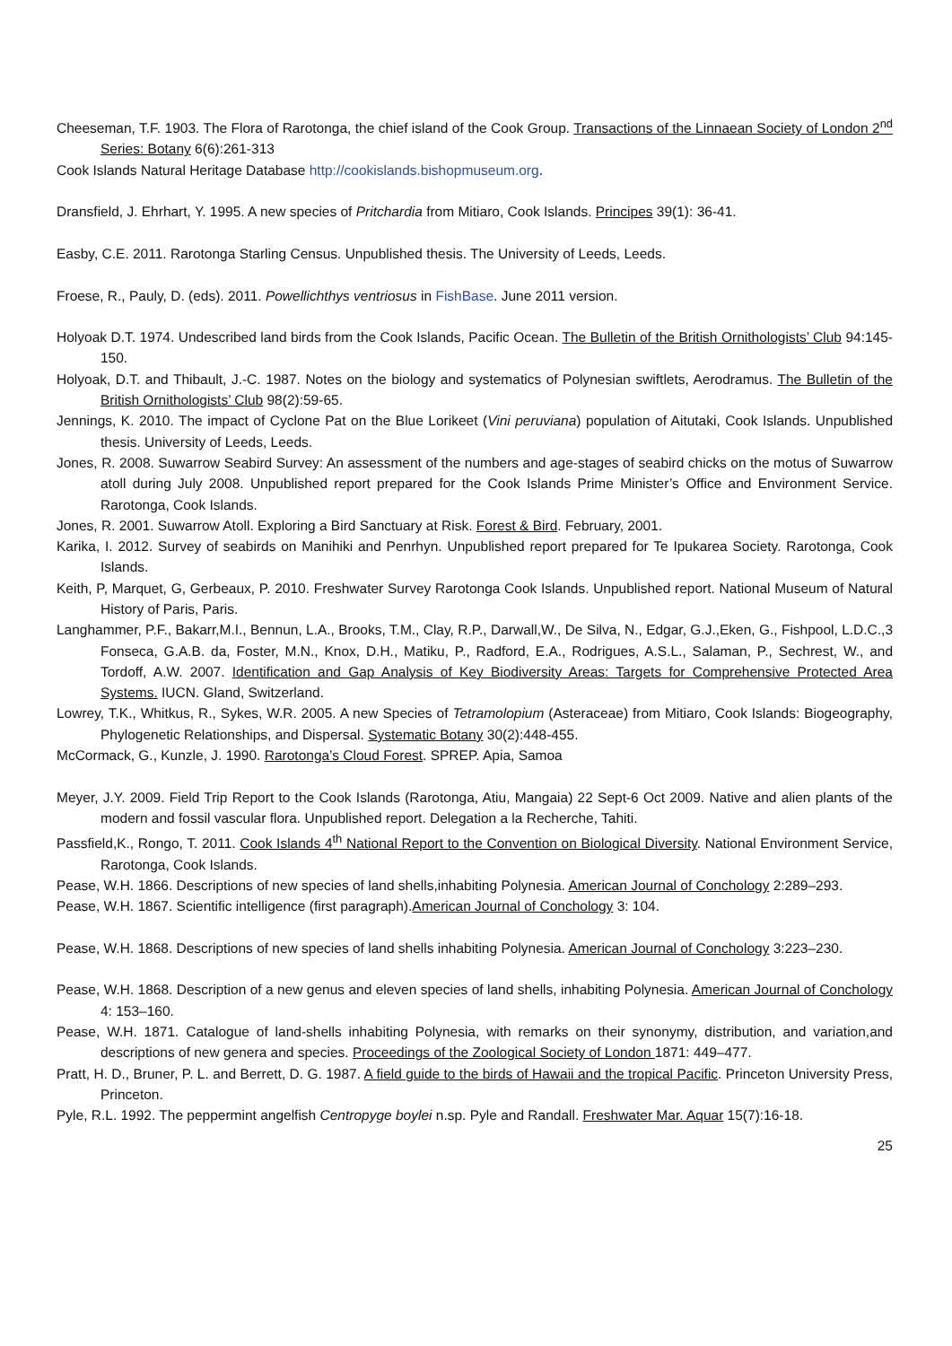Cheeseman, T.F. 1903. The Flora of Rarotonga, the chief island of the Cook Group. Transactions of the Linnaean Society of London 2<sup>nd</sup> Series: Botany 6(6):261-313
Cook Islands Natural Heritage Database http://cookislands.bishopmuseum.org.
Dransfield, J. Ehrhart, Y. 1995. A new species of Pritchardia from Mitiaro, Cook Islands. Principes 39(1): 36-41.
Easby, C.E. 2011. Rarotonga Starling Census. Unpublished thesis. The University of Leeds, Leeds.
Froese, R., Pauly, D. (eds). 2011. Powellichthys ventriosus in FishBase. June 2011 version.
Holyoak D.T. 1974. Undescribed land birds from the Cook Islands, Pacific Ocean. The Bulletin of the British Ornithologists’ Club 94:145-150.
Holyoak, D.T. and Thibault, J.-C. 1987. Notes on the biology and systematics of Polynesian swiftlets, Aerodramus. The Bulletin of the British Ornithologists’ Club 98(2):59-65.
Jennings, K. 2010. The impact of Cyclone Pat on the Blue Lorikeet (Vini peruviana) population of Aitutaki, Cook Islands. Unpublished thesis. University of Leeds, Leeds.
Jones, R. 2008. Suwarrow Seabird Survey: An assessment of the numbers and age-stages of seabird chicks on the motus of Suwarrow atoll during July 2008. Unpublished report prepared for the Cook Islands Prime Minister’s Office and Environment Service. Rarotonga, Cook Islands.
Jones, R. 2001. Suwarrow Atoll. Exploring a Bird Sanctuary at Risk. Forest & Bird. February, 2001.
Karika, I. 2012. Survey of seabirds on Manihiki and Penrhyn. Unpublished report prepared for Te Ipukarea Society. Rarotonga, Cook Islands.
Keith, P, Marquet, G, Gerbeaux, P. 2010. Freshwater Survey Rarotonga Cook Islands. Unpublished report. National Museum of Natural History of Paris, Paris.
Langhammer, P.F., Bakarr,M.I., Bennun, L.A., Brooks, T.M., Clay, R.P., Darwall,W., De Silva, N., Edgar, G.J.,Eken, G., Fishpool, L.D.C.,3 Fonseca, G.A.B. da, Foster, M.N., Knox, D.H., Matiku, P., Radford, E.A., Rodrigues, A.S.L., Salaman, P., Sechrest, W., and Tordoff, A.W. 2007. Identification and Gap Analysis of Key Biodiversity Areas: Targets for Comprehensive Protected Area Systems. IUCN. Gland, Switzerland.
Lowrey, T.K., Whitkus, R., Sykes, W.R. 2005. A new Species of Tetramolopium (Asteraceae) from Mitiaro, Cook Islands: Biogeography, Phylogenetic Relationships, and Dispersal. Systematic Botany 30(2):448-455.
McCormack, G., Kunzle, J. 1990. Rarotonga’s Cloud Forest. SPREP. Apia, Samoa
Meyer, J.Y. 2009. Field Trip Report to the Cook Islands (Rarotonga, Atiu, Mangaia) 22 Sept-6 Oct 2009. Native and alien plants of the modern and fossil vascular flora. Unpublished report. Delegation a la Recherche, Tahiti.
Passfield,K., Rongo, T. 2011. Cook Islands 4<sup>th</sup> National Report to the Convention on Biological Diversity. National Environment Service, Rarotonga, Cook Islands.
Pease, W.H. 1866. Descriptions of new species of land shells,inhabiting Polynesia. American Journal of Conchology 2:289–293.
Pease, W.H. 1867. Scientific intelligence (first paragraph).American Journal of Conchology 3: 104.
Pease, W.H. 1868. Descriptions of new species of land shells inhabiting Polynesia. American Journal of Conchology 3:223–230.
Pease, W.H. 1868. Description of a new genus and eleven species of land shells, inhabiting Polynesia. American Journal of Conchology 4: 153–160.
Pease, W.H. 1871. Catalogue of land-shells inhabiting Polynesia, with remarks on their synonymy, distribution, and variation,and descriptions of new genera and species. Proceedings of the Zoological Society of London 1871: 449–477.
Pratt, H. D., Bruner, P. L. and Berrett, D. G. 1987. A field guide to the birds of Hawaii and the tropical Pacific. Princeton University Press, Princeton.
Pyle, R.L. 1992. The peppermint angelfish Centropyge boylei n.sp. Pyle and Randall. Freshwater Mar. Aquar 15(7):16-18.
25